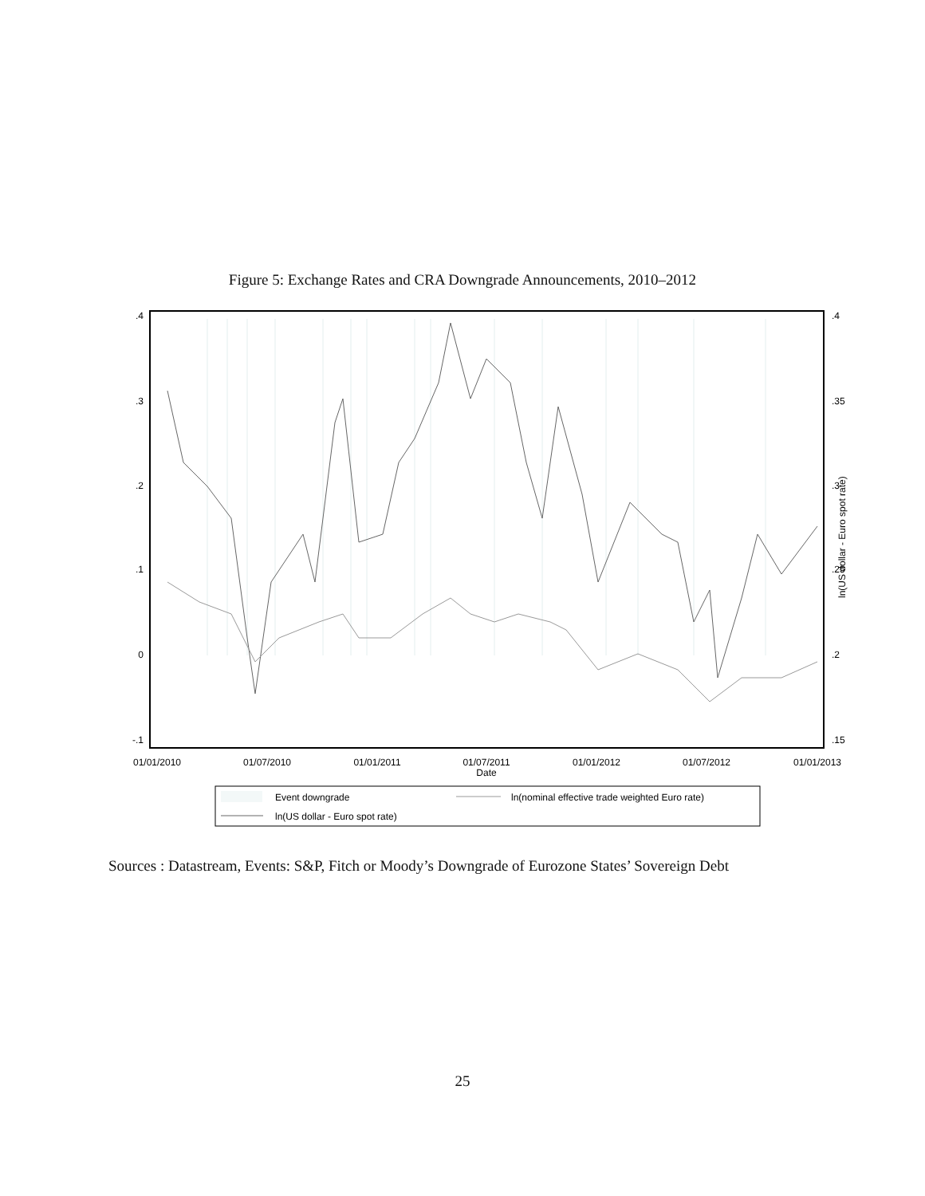Figure 5: Exchange Rates and CRA Downgrade Announcements, 2010–2012
.4
.3
.2
.1
0
-.1
.4
.35
.3
.25
.2
.15
ln(US dollar - Euro spot rate)
01/01/2010
01/07/2010
01/01/2011
01/07/2011
01/01/2012
01/07/2012
01/01/2013
Date
Event downgrade
ln(nominal effective trade weighted Euro rate)
ln(US dollar - Euro spot rate)
Sources : Datastream, Events: S&P, Fitch or Moody’s Downgrade of Eurozone States’ Sovereign Debt
25